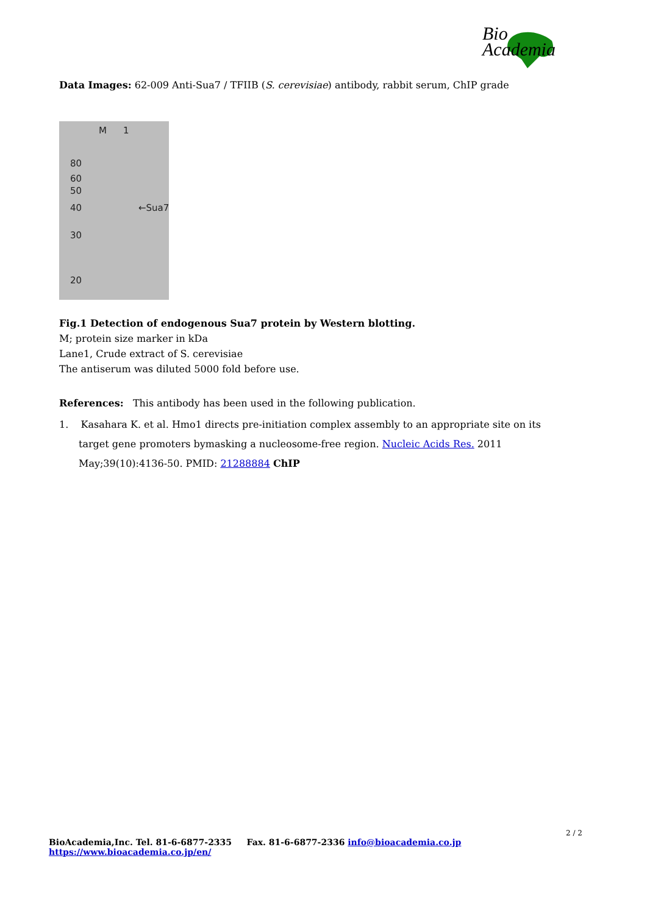Bio
Academia
Data Images: 62-009 Anti-Sua7 / TFIIB (S. cerevisiae) antibody, rabbit serum, ChIP grade
M 1
80
60
50
40
30
20
←Sua7
Fig.1 Detection of endogenous Sua7 protein by Western blotting.
M; protein size marker in kDa
Lane1, Crude extract of S. cerevisiae
The antiserum was diluted 5000 fold before use.
References: This antibody has been used in the following publication.
1. Kasahara K. et al. Hmo1 directs pre-initiation complex assembly to an appropriate site on its target gene promoters bymasking a nucleosome-free region. Nucleic Acids Res. 2011 May;39(10):4136-50. PMID: 21288884 ChIP
2 / 2
BioAcademia,Inc. Tel. 81-6-6877-2335 Fax. 81-6-6877-2336 info@bioacademia.co.jp https://www.bioacademia.co.jp/en/